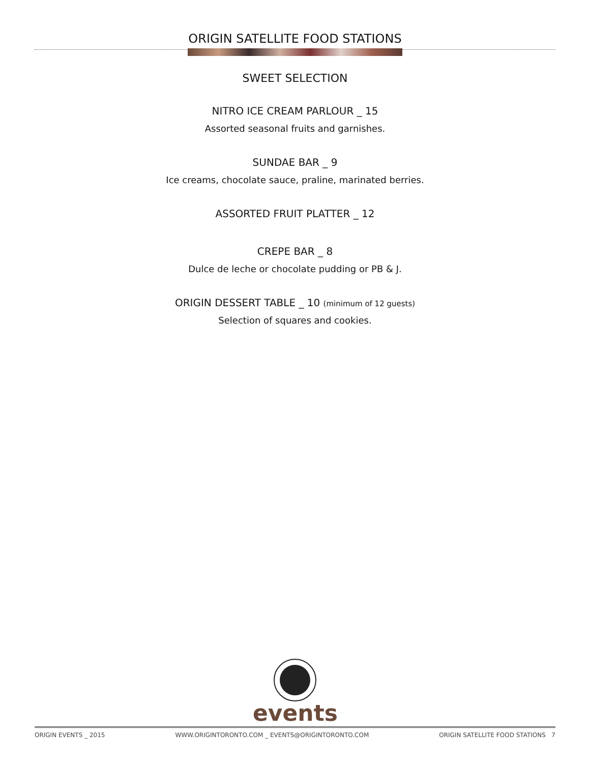ORIGIN SATELLITE FOOD STATIONS
SWEET SELECTION
NITRO ICE CREAM PARLOUR _ 15
Assorted seasonal fruits and garnishes.
SUNDAE BAR _ 9
Ice creams, chocolate sauce, praline, marinated berries.
ASSORTED FRUIT PLATTER _ 12
CREPE BAR _ 8
Dulce de leche or chocolate pudding or PB & J.
ORIGIN DESSERT TABLE _ 10 (minimum of 12 guests)
Selection of squares and cookies.
events
ORIGIN EVENTS _ 2015 WWW.ORIGINTORONTO.COM _ EVENTS@ORIGINTORONTO.COM ORIGIN SATELLITE FOOD STATIONS 7